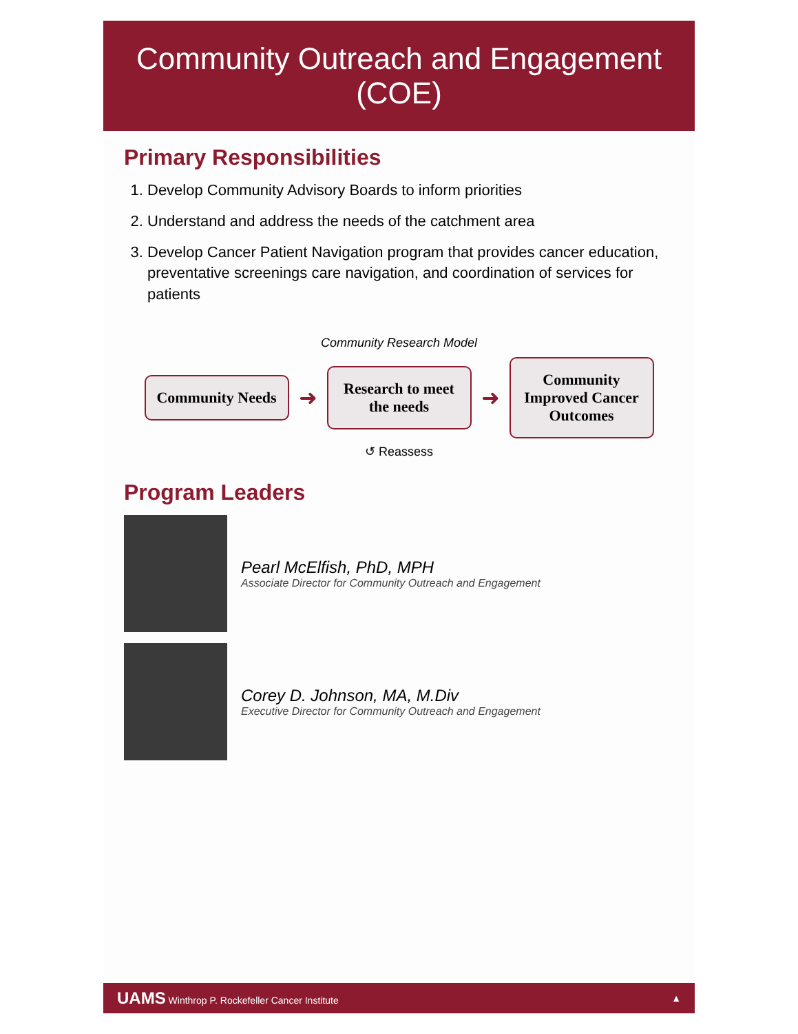Community Outreach and Engagement (COE)
Primary Responsibilities
1. Develop Community Advisory Boards to inform priorities
2. Understand and address the needs of the catchment area
3. Develop Cancer Patient Navigation program that provides cancer education, preventative screenings care navigation, and coordination of services for patients
Community Research Model
Community Needs
➜
Research to meet the needs
➜
Community Improved Cancer Outcomes
↺ Reassess
Program Leaders
Pearl McElfish, PhD, MPH
Associate Director for Community Outreach and Engagement
Corey D. Johnson, MA, M.Div
Executive Director for Community Outreach and Engagement
UAMS Winthrop P. Rockefeller Cancer Institute ▲